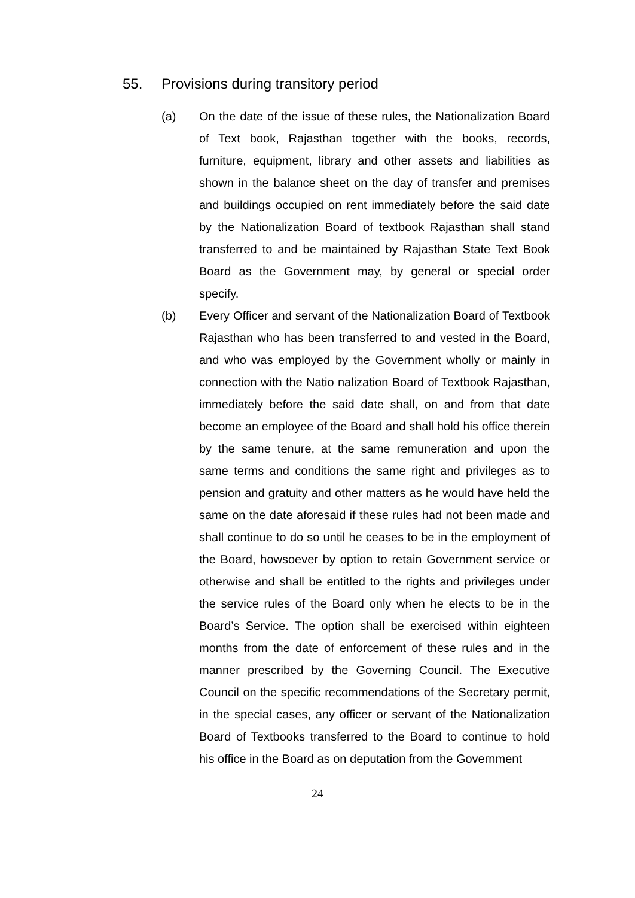55. Provisions during transitory period
(a) On the date of the issue of these rules, the Nationalization Board of Text book, Rajasthan together with the books, records, furniture, equipment, library and other assets and liabilities as shown in the balance sheet on the day of transfer and premises and buildings occupied on rent immediately before the said date by the Nationalization Board of textbook Rajasthan shall stand transferred to and be maintained by Rajasthan State Text Book Board as the Government may, by general or special order specify.
(b) Every Officer and servant of the Nationalization Board of Textbook Rajasthan who has been transferred to and vested in the Board, and who was employed by the Government wholly or mainly in connection with the Natio nalization Board of Textbook Rajasthan, immediately before the said date shall, on and from that date become an employee of the Board and shall hold his office therein by the same tenure, at the same remuneration and upon the same terms and conditions the same right and privileges as to pension and gratuity and other matters as he would have held the same on the date aforesaid if these rules had not been made and shall continue to do so until he ceases to be in the employment of the Board, howsoever by option to retain Government service or otherwise and shall be entitled to the rights and privileges under the service rules of the Board only when he elects to be in the Board’s Service. The option shall be exercised within eighteen months from the date of enforcement of these rules and in the manner prescribed by the Governing Council. The Executive Council on the specific recommendations of the Secretary permit, in the special cases, any officer or servant of the Nationalization Board of Textbooks transferred to the Board to continue to hold his office in the Board as on deputation from the Government
24